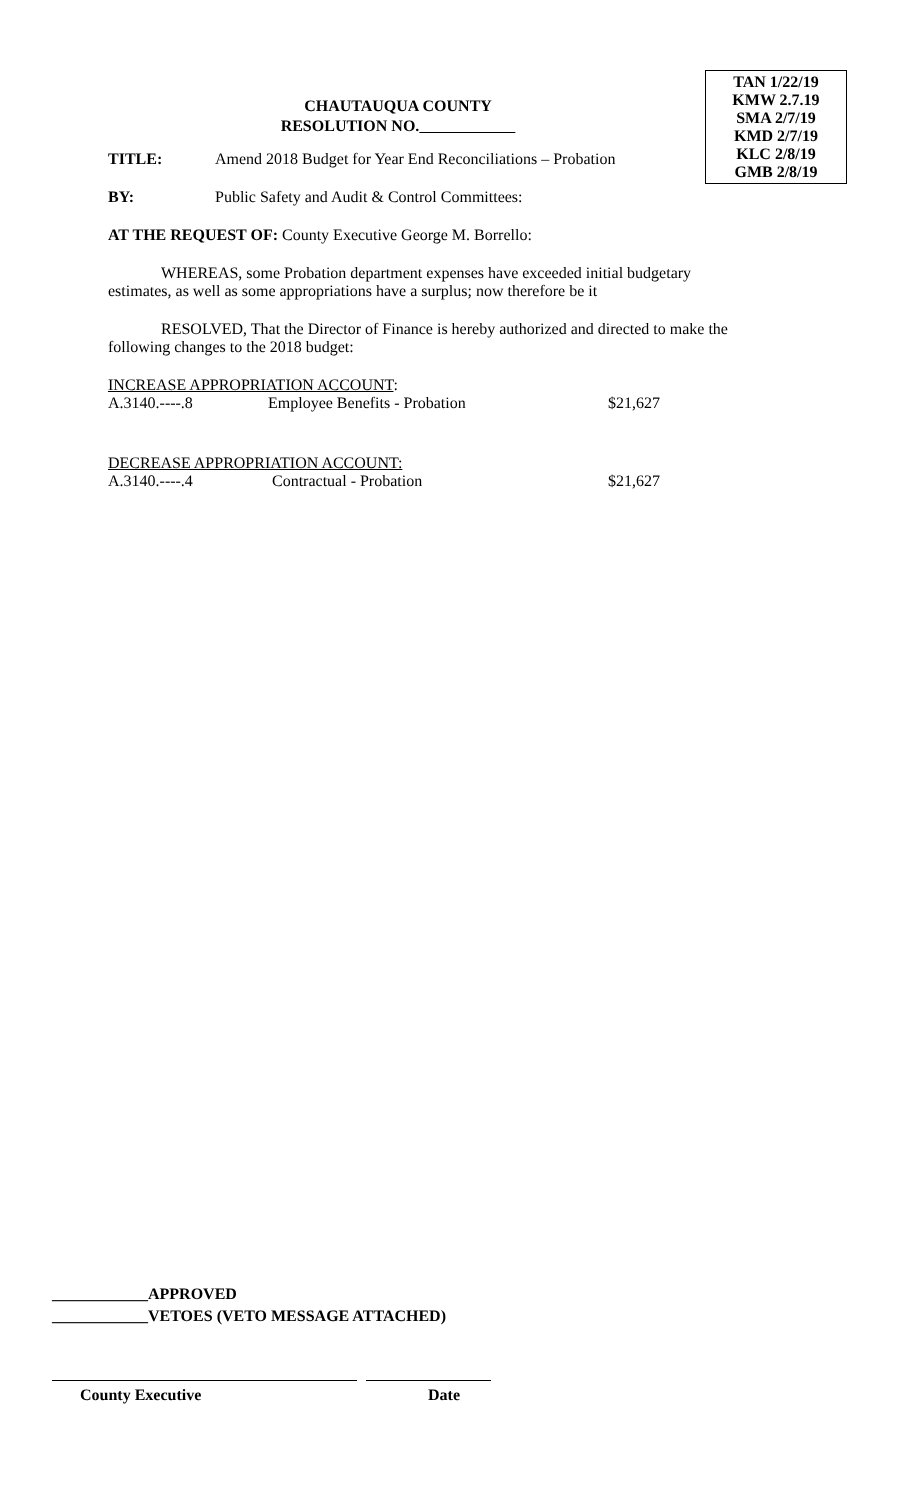TAN 1/22/19
KMW 2.7.19
SMA 2/7/19
KMD 2/7/19
KLC 2/8/19
GMB 2/8/19
CHAUTAUQUA COUNTY
RESOLUTION NO.
TITLE: Amend 2018 Budget for Year End Reconciliations – Probation
BY: Public Safety and Audit & Control Committees:
AT THE REQUEST OF: County Executive George M. Borrello:
WHEREAS, some Probation department expenses have exceeded initial budgetary estimates, as well as some appropriations have a surplus; now therefore be it
RESOLVED, That the Director of Finance is hereby authorized and directed to make the following changes to the 2018 budget:
INCREASE APPROPRIATION ACCOUNT:
A.3140.----.8 Employee Benefits - Probation $21,627
DECREASE APPROPRIATION ACCOUNT:
A.3140.----.4 Contractual - Probation $21,627
____________APPROVED
____________VETOES (VETO MESSAGE ATTACHED)
County Executive Date